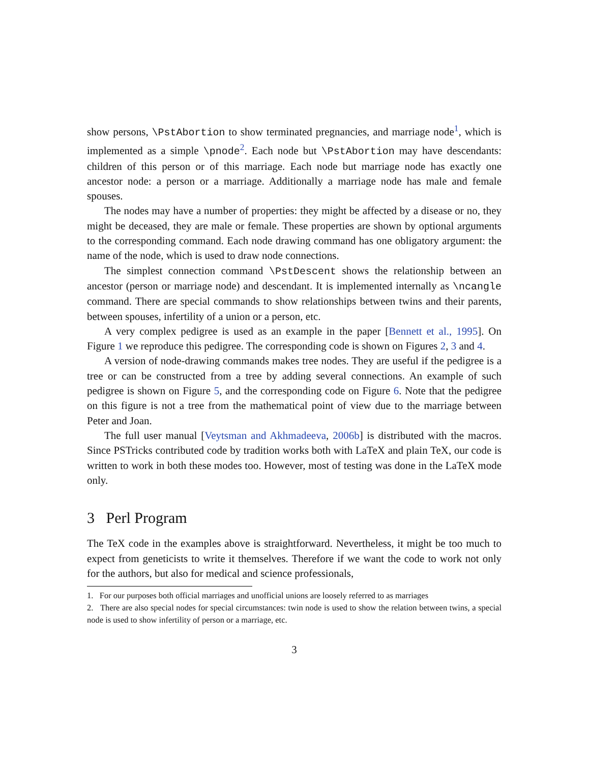show persons, \PstAbortion to show terminated pregnancies, and marriage node<sup>1</sup>, which is implemented as a simple \pnode<sup>2</sup>. Each node but \PstAbortion may have descendants: children of this person or of this marriage. Each node but marriage node has exactly one ancestor node: a person or a marriage. Additionally a marriage node has male and female spouses.
The nodes may have a number of properties: they might be affected by a disease or no, they might be deceased, they are male or female. These properties are shown by optional arguments to the corresponding command. Each node drawing command has one obligatory argument: the name of the node, which is used to draw node connections.
The simplest connection command \PstDescent shows the relationship between an ancestor (person or marriage node) and descendant. It is implemented internally as \ncangle command. There are special commands to show relationships between twins and their parents, between spouses, infertility of a union or a person, etc.
A very complex pedigree is used as an example in the paper [Bennett et al., 1995]. On Figure 1 we reproduce this pedigree. The corresponding code is shown on Figures 2, 3 and 4.
A version of node-drawing commands makes tree nodes. They are useful if the pedigree is a tree or can be constructed from a tree by adding several connections. An example of such pedigree is shown on Figure 5, and the corresponding code on Figure 6. Note that the pedigree on this figure is not a tree from the mathematical point of view due to the marriage between Peter and Joan.
The full user manual [Veytsman and Akhmadeeva, 2006b] is distributed with the macros. Since PSTricks contributed code by tradition works both with LaTeX and plain TeX, our code is written to work in both these modes too. However, most of testing was done in the LaTeX mode only.
3 Perl Program
The TeX code in the examples above is straightforward. Nevertheless, it might be too much to expect from geneticists to write it themselves. Therefore if we want the code to work not only for the authors, but also for medical and science professionals,
1. For our purposes both official marriages and unofficial unions are loosely referred to as marriages
2. There are also special nodes for special circumstances: twin node is used to show the relation between twins, a special node is used to show infertility of person or a marriage, etc.
3